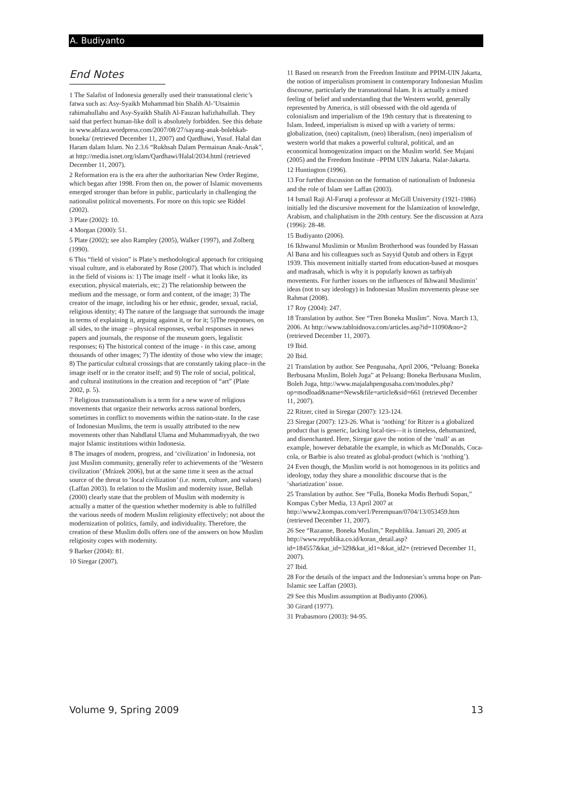A. Budiyanto
End Notes
1 The Salafist of Indonesia generally used their transnational cleric’s fatwa such as: Asy-Syaikh Muhammad bin Shalih Al-’Utsaimin rahimahullahu and Asy-Syaikh Shalih Al-Fauzan hafizhahullah. They said that perfect human-like doll is absolutely forbidden. See this debate in www.abfaza.wordpress.com/2007/08/27/sayang-anak-bolehkah-boneka/ (retrieved December 11, 2007) and Qardhawi, Yusuf. Halal dan Haram dalam Islam. No 2.3.6 “Rukhsah Dalam Permainan Anak-Anak”, at http://media.isnet.org/islam/Qardhawi/Halal/2034.html (retrieved December 11, 2007).
2 Reformation era is the era after the authoritarian New Order Regime, which began after 1998. From then on, the power of Islamic movements emerged stronger than before in public, particularly in challenging the nationalist political movements. For more on this topic see Riddel (2002).
3 Plate (2002): 10.
4 Morgan (2000): 51.
5 Plate (2002); see also Rampley (2005), Walker (1997), and Zolberg (1990).
6 This “field of vision” is Plate’s methodological approach for critiquing visual culture, and is elaborated by Rose (2007). That which is included in the field of visions is: 1) The image itself - what it looks like, its execution, physical materials, etc; 2) The relationship between the medium and the message, or form and content, of the image; 3) The creator of the image, including his or her ethnic, gender, sexual, racial, religious identity; 4) The nature of the language that surrounds the image in terms of explaining it, arguing against it, or for it; 5)The responses, on all sides, to the image – physical responses, verbal responses in news papers and journals, the response of the museum goers, legalistic responses; 6) The historical context of the image - in this case, among thousands of other images; 7) The identity of those who view the image; 8) The particular cultural crossings that are constantly taking place–in the image itself or in the creator itself; and 9) The role of social, political, and cultural institutions in the creation and reception of “art” (Plate 2002, p. 5).
7 Religious transnationalism is a term for a new wave of religious movements that organize their networks across national borders, sometimes in conflict to movements within the nation-state. In the case of Indonesian Muslims, the term is usually attributed to the new movements other than Nahdlatul Ulama and Muhammadiyyah, the two major Islamic institutions within Indonesia.
8 The images of modern, progress, and ‘civilization’ in Indonesia, not just Muslim community, generally refer to achievements of the ‘Western civilization’ (Mrázek 2006), but at the same time it seen as the actual source of the threat to ‘local civilization’ (i.e. norm, culture, and values) (Laffan 2003). In relation to the Muslim and modernity issue, Bellah (2000) clearly state that the problem of Muslim with modernity is actually a matter of the question whether modernity is able to fulfilled the various needs of modern Muslim religiosity effectively; not about the modernization of politics, family, and individuality. Therefore, the creation of these Muslim dolls offers one of the answers on how Muslim religiosity copes with modernity.
9 Barker (2004): 81.
10 Siregar (2007).
11 Based on research from the Freedom Institute and PPIM-UIN Jakarta, the notion of imperialism prominent in contemporary Indonesian Muslim discourse, particularly the transnational Islam. It is actually a mixed feeling of belief and understanding that the Western world, generally represented by America, is still obsessed with the old agenda of colonialism and imperialism of the 19th century that is threatening to Islam. Indeed, imperialism is mixed up with a variety of terms: globalization, (neo) capitalism, (neo) liberalism, (neo) imperialism of western world that makes a powerful cultural, political, and an economical homogenization impact on the Muslim world. See Mujani (2005) and the Freedom Institute –PPIM UIN Jakarta. Nalar-Jakarta.
12 Huntington (1996).
13 For further discussion on the formation of nationalism of Indonesia and the role of Islam see Laffan (2003).
14 Ismail Raji Al-Faruqi a professor at McGill University (1921-1986) initially led the discursive movement for the Islamization of knowledge, Arabism, and chaliphatism in the 20th century. See the discussion at Azra (1996): 28-48.
15 Budiyanto (2006).
16 Ikhwanul Muslimin or Muslim Brotherhood was founded by Hassan Al Bana and his colleagues such as Sayyid Qutub and others in Egypt 1939. This movement initially started from education-based at mosques and madrasah, which is why it is popularly known as tarbiyah movements. For further issues on the influences of Ikhwanil Muslimin’ ideas (not to say ideology) in Indonesian Muslim movements please see Rahmat (2008).
17 Roy (2004): 247.
18 Translation by author. See “Tren Boneka Muslim”. Nova. March 13, 2006. At http://www.tabloidnova.com/articles.asp?id=11090&no=2 (retrieved December 11, 2007).
19 Ibid.
20 Ibid.
21 Translation by author. See Pengusaha, April 2006, “Peluang: Boneka Berbusana Muslim, Boleh Juga” at Peluang: Boneka Berbusana Muslim, Boleh Juga, http://www.majalahpengusaha.com/modules.php?op=modload&name=News&file=article&sid=661 (retrieved December 11, 2007).
22 Ritzer, cited in Siregar (2007): 123-124.
23 Siregar (2007): 123-26. What is ‘nothing’ for Ritzer is a globalized product that is generic, lacking local-ties—it is timeless, dehumanized, and disenchanted. Here, Siregar gave the notion of the ‘mall’ as an example, however debatable the example, in which as McDonalds, Coca-cola, or Barbie is also treated as global-product (which is ‘nothing’).
24 Even though, the Muslim world is not homogenous in its politics and ideology, today they share a monolithic discourse that is the ‘shariatization’ issue.
25 Translation by author. See “Fulla, Boneka Modis Berbudi Sopan,” Kompas Cyber Media, 13 April 2007 at http://www2.kompas.com/ver1/Perempuan/0704/13/053459.htm (retrieved December 11, 2007).
26 See “Razanne, Boneka Muslim,” Republika. Januari 20, 2005 at http://www.republika.co.id/koran_detail.asp?id=184557&kat_id=329&kat_id1=&kat_id2= (retrieved December 11, 2007).
27 Ibid.
28 For the details of the impact and the Indonesian’s umma hope on Pan-Islamic see Laffan (2003).
29 See this Muslim assumption at Budiyanto (2006).
30 Girard (1977).
31 Prabasmoro (2003): 94-95.
Volume 9, Spring 2009 13